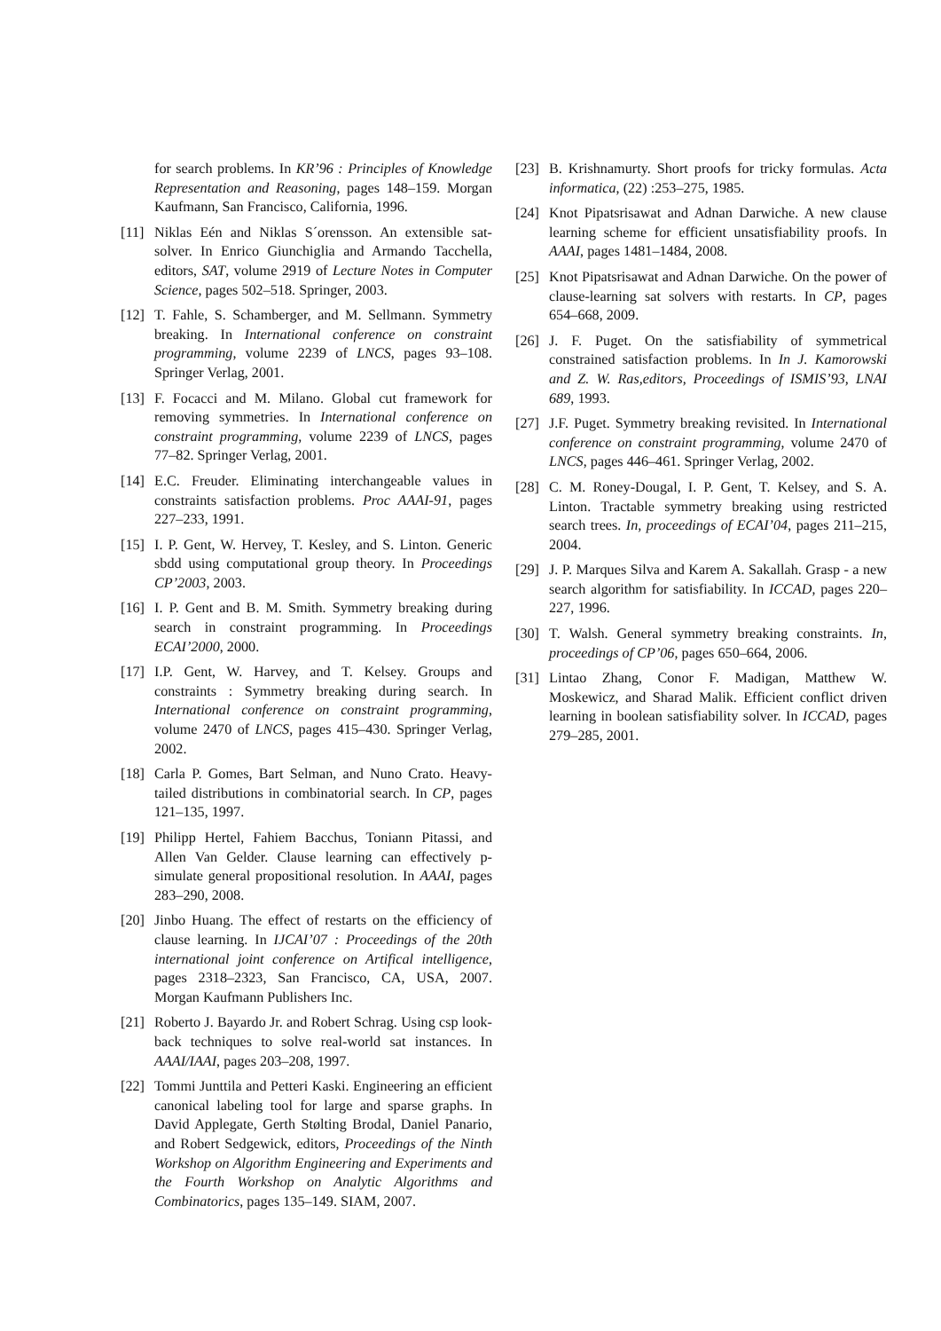for search problems. In KR’96 : Principles of Knowledge Representation and Reasoning, pages 148–159. Morgan Kaufmann, San Francisco, California, 1996.
[11] Niklas Eén and Niklas S´orensson. An extensible sat-solver. In Enrico Giunchiglia and Armando Tacchella, editors, SAT, volume 2919 of Lecture Notes in Computer Science, pages 502–518. Springer, 2003.
[12] T. Fahle, S. Schamberger, and M. Sellmann. Symmetry breaking. In International conference on constraint programming, volume 2239 of LNCS, pages 93–108. Springer Verlag, 2001.
[13] F. Focacci and M. Milano. Global cut framework for removing symmetries. In International conference on constraint programming, volume 2239 of LNCS, pages 77–82. Springer Verlag, 2001.
[14] E.C. Freuder. Eliminating interchangeable values in constraints satisfaction problems. Proc AAAI-91, pages 227–233, 1991.
[15] I. P. Gent, W. Hervey, T. Kesley, and S. Linton. Generic sbdd using computational group theory. In Proceedings CP’2003, 2003.
[16] I. P. Gent and B. M. Smith. Symmetry breaking during search in constraint programming. In Proceedings ECAI’2000, 2000.
[17] I.P. Gent, W. Harvey, and T. Kelsey. Groups and constraints : Symmetry breaking during search. In International conference on constraint programming, volume 2470 of LNCS, pages 415–430. Springer Verlag, 2002.
[18] Carla P. Gomes, Bart Selman, and Nuno Crato. Heavy-tailed distributions in combinatorial search. In CP, pages 121–135, 1997.
[19] Philipp Hertel, Fahiem Bacchus, Toniann Pitassi, and Allen Van Gelder. Clause learning can effectively p-simulate general propositional resolution. In AAAI, pages 283–290, 2008.
[20] Jinbo Huang. The effect of restarts on the efficiency of clause learning. In IJCAI’07 : Proceedings of the 20th international joint conference on Artifical intelligence, pages 2318–2323, San Francisco, CA, USA, 2007. Morgan Kaufmann Publishers Inc.
[21] Roberto J. Bayardo Jr. and Robert Schrag. Using csp look-back techniques to solve real-world sat instances. In AAAI/IAAI, pages 203–208, 1997.
[22] Tommi Junttila and Petteri Kaski. Engineering an efficient canonical labeling tool for large and sparse graphs. In David Applegate, Gerth Stølting Brodal, Daniel Panario, and Robert Sedgewick, editors, Proceedings of the Ninth Workshop on Algorithm Engineering and Experiments and the Fourth Workshop on Analytic Algorithms and Combinatorics, pages 135–149. SIAM, 2007.
[23] B. Krishnamurty. Short proofs for tricky formulas. Acta informatica, (22) :253–275, 1985.
[24] Knot Pipatsrisawat and Adnan Darwiche. A new clause learning scheme for efficient unsatisfiability proofs. In AAAI, pages 1481–1484, 2008.
[25] Knot Pipatsrisawat and Adnan Darwiche. On the power of clause-learning sat solvers with restarts. In CP, pages 654–668, 2009.
[26] J. F. Puget. On the satisfiability of symmetrical constrained satisfaction problems. In In J. Kamorowski and Z. W. Ras,editors, Proceedings of ISMIS’93, LNAI 689, 1993.
[27] J.F. Puget. Symmetry breaking revisited. In International conference on constraint programming, volume 2470 of LNCS, pages 446–461. Springer Verlag, 2002.
[28] C. M. Roney-Dougal, I. P. Gent, T. Kelsey, and S. A. Linton. Tractable symmetry breaking using restricted search trees. In, proceedings of ECAI’04, pages 211–215, 2004.
[29] J. P. Marques Silva and Karem A. Sakallah. Grasp - a new search algorithm for satisfiability. In ICCAD, pages 220–227, 1996.
[30] T. Walsh. General symmetry breaking constraints. In, proceedings of CP’06, pages 650–664, 2006.
[31] Lintao Zhang, Conor F. Madigan, Matthew W. Moskewicz, and Sharad Malik. Efficient conflict driven learning in boolean satisfiability solver. In ICCAD, pages 279–285, 2001.